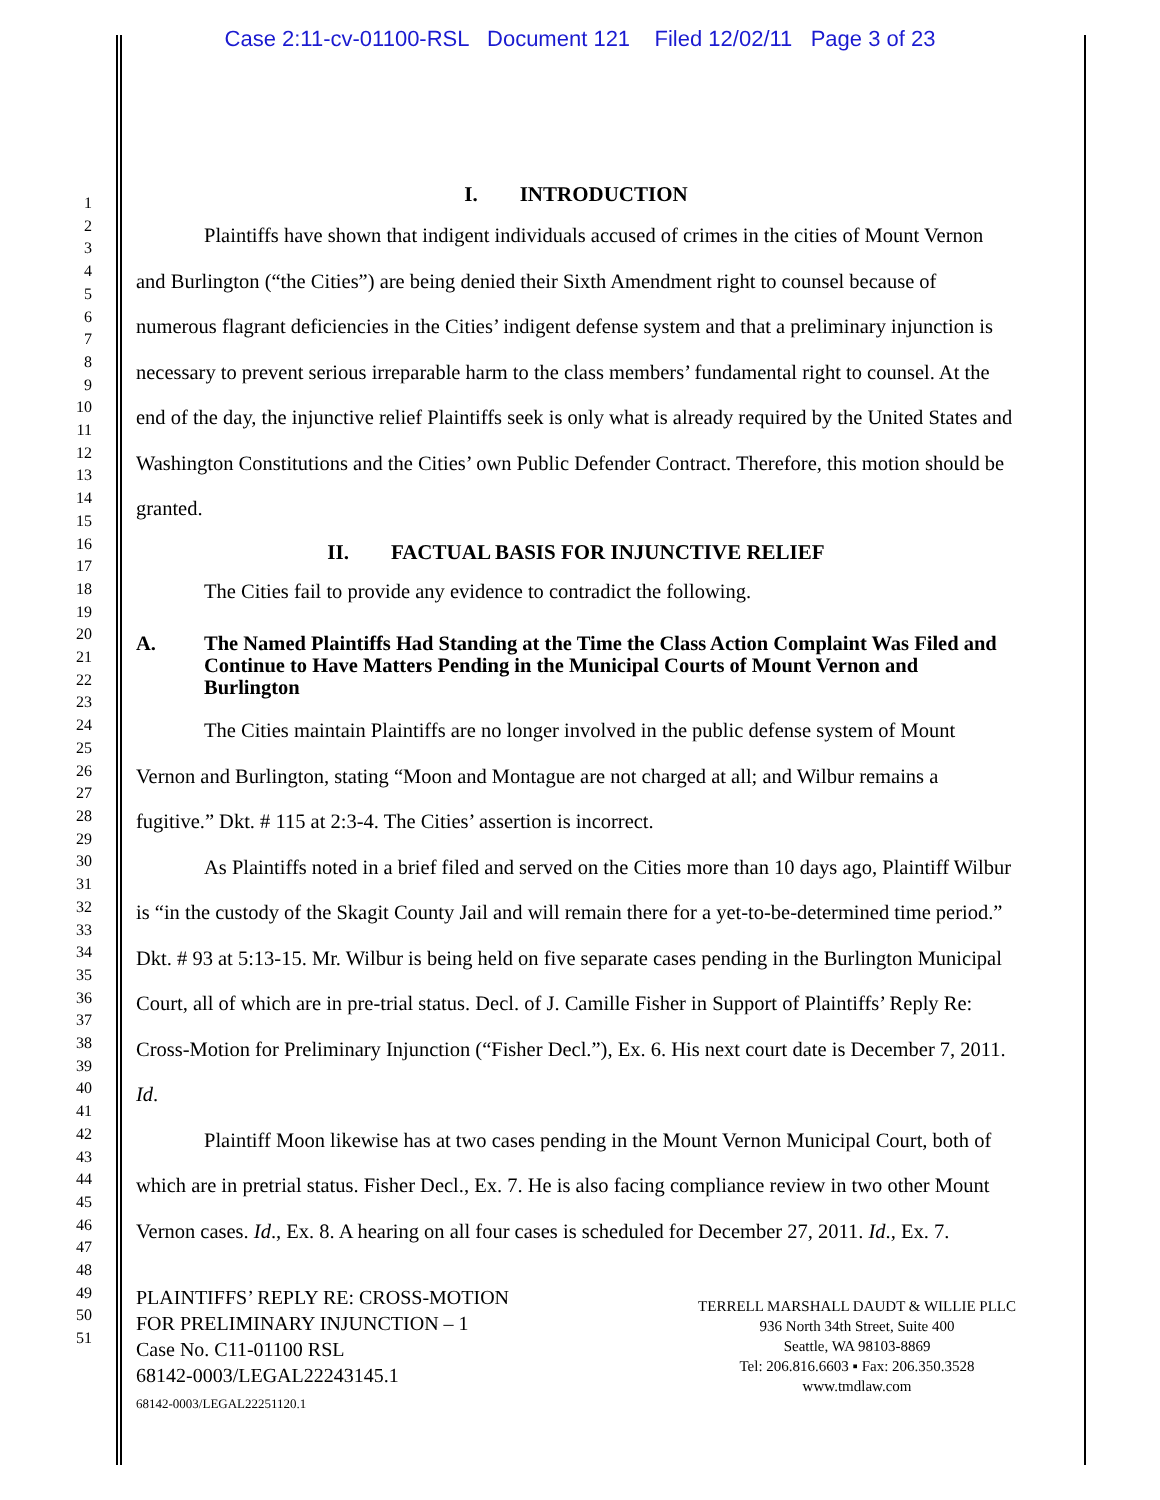Case 2:11-cv-01100-RSL Document 121 Filed 12/02/11 Page 3 of 23
1
2
3
4
5
6
7
8
9
10
11
12
13
14
15
16
17
18
19
20
21
22
23
24
25
26
27
28
29
30
31
32
33
34
35
36
37
38
39
40
41
42
43
44
45
46
47
48
49
50
51
I. INTRODUCTION
Plaintiffs have shown that indigent individuals accused of crimes in the cities of Mount Vernon and Burlington (“the Cities”) are being denied their Sixth Amendment right to counsel because of numerous flagrant deficiencies in the Cities’ indigent defense system and that a preliminary injunction is necessary to prevent serious irreparable harm to the class members’ fundamental right to counsel. At the end of the day, the injunctive relief Plaintiffs seek is only what is already required by the United States and Washington Constitutions and the Cities’ own Public Defender Contract. Therefore, this motion should be granted.
II. FACTUAL BASIS FOR INJUNCTIVE RELIEF
The Cities fail to provide any evidence to contradict the following.
A. The Named Plaintiffs Had Standing at the Time the Class Action Complaint Was Filed and Continue to Have Matters Pending in the Municipal Courts of Mount Vernon and Burlington
The Cities maintain Plaintiffs are no longer involved in the public defense system of Mount Vernon and Burlington, stating “Moon and Montague are not charged at all; and Wilbur remains a fugitive.” Dkt. # 115 at 2:3-4. The Cities’ assertion is incorrect.
As Plaintiffs noted in a brief filed and served on the Cities more than 10 days ago, Plaintiff Wilbur is “in the custody of the Skagit County Jail and will remain there for a yet-to-be-determined time period.” Dkt. # 93 at 5:13-15. Mr. Wilbur is being held on five separate cases pending in the Burlington Municipal Court, all of which are in pre-trial status. Decl. of J. Camille Fisher in Support of Plaintiffs’ Reply Re: Cross-Motion for Preliminary Injunction (“Fisher Decl.”), Ex. 6. His next court date is December 7, 2011. Id.
Plaintiff Moon likewise has at two cases pending in the Mount Vernon Municipal Court, both of which are in pretrial status. Fisher Decl., Ex. 7. He is also facing compliance review in two other Mount Vernon cases. Id., Ex. 8. A hearing on all four cases is scheduled for December 27, 2011. Id., Ex. 7.
PLAINTIFFS’ REPLY RE: CROSS-MOTION
FOR PRELIMINARY INJUNCTION – 1
Case No. C11-01100 RSL
68142-0003/LEGAL22243145.1
68142-0003/LEGAL22251120.1
TERRELL MARSHALL DAUDT & WILLIE PLLC
936 North 34th Street, Suite 400
Seattle, WA 98103-8869
Tel: 206.816.6603 ▪ Fax: 206.350.3528
www.tmdlaw.com